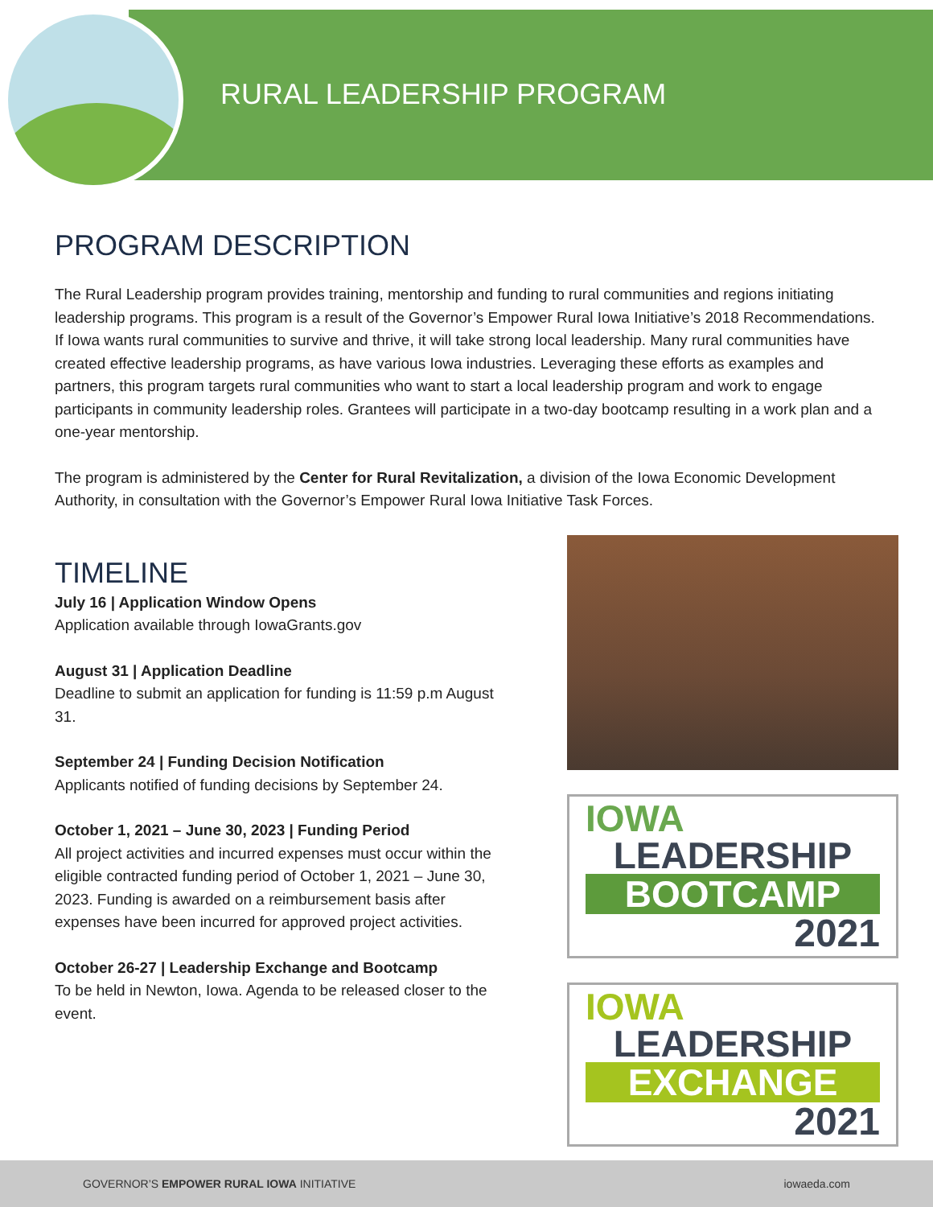RURAL LEADERSHIP PROGRAM
PROGRAM DESCRIPTION
The Rural Leadership program provides training, mentorship and funding to rural communities and regions initiating leadership programs. This program is a result of the Governor’s Empower Rural Iowa Initiative’s 2018 Recommendations. If Iowa wants rural communities to survive and thrive, it will take strong local leadership. Many rural communities have created effective leadership programs, as have various Iowa industries. Leveraging these efforts as examples and partners, this program targets rural communities who want to start a local leadership program and work to engage participants in community leadership roles. Grantees will participate in a two-day bootcamp resulting in a work plan and a one-year mentorship.
The program is administered by the Center for Rural Revitalization, a division of the Iowa Economic Development Authority, in consultation with the Governor’s Empower Rural Iowa Initiative Task Forces.
TIMELINE
July 16 | Application Window Opens
Application available through IowaGrants.gov
August 31 | Application Deadline
Deadline to submit an application for funding is 11:59 p.m August 31.
September 24 | Funding Decision Notification
Applicants notified of funding decisions by September 24.
October 1, 2021 – June 30, 2023 | Funding Period
All project activities and incurred expenses must occur within the eligible contracted funding period of October 1, 2021 – June 30, 2023. Funding is awarded on a reimbursement basis after expenses have been incurred for approved project activities.
October 26-27 | Leadership Exchange and Bootcamp
To be held in Newton, Iowa. Agenda to be released closer to the event.
IOWA
LEADERSHIP
BOOTCAMP
2021
IOWA
LEADERSHIP
EXCHANGE
2021
GOVERNOR’S EMPOWER RURAL IOWA INITIATIVE iowaeda.com